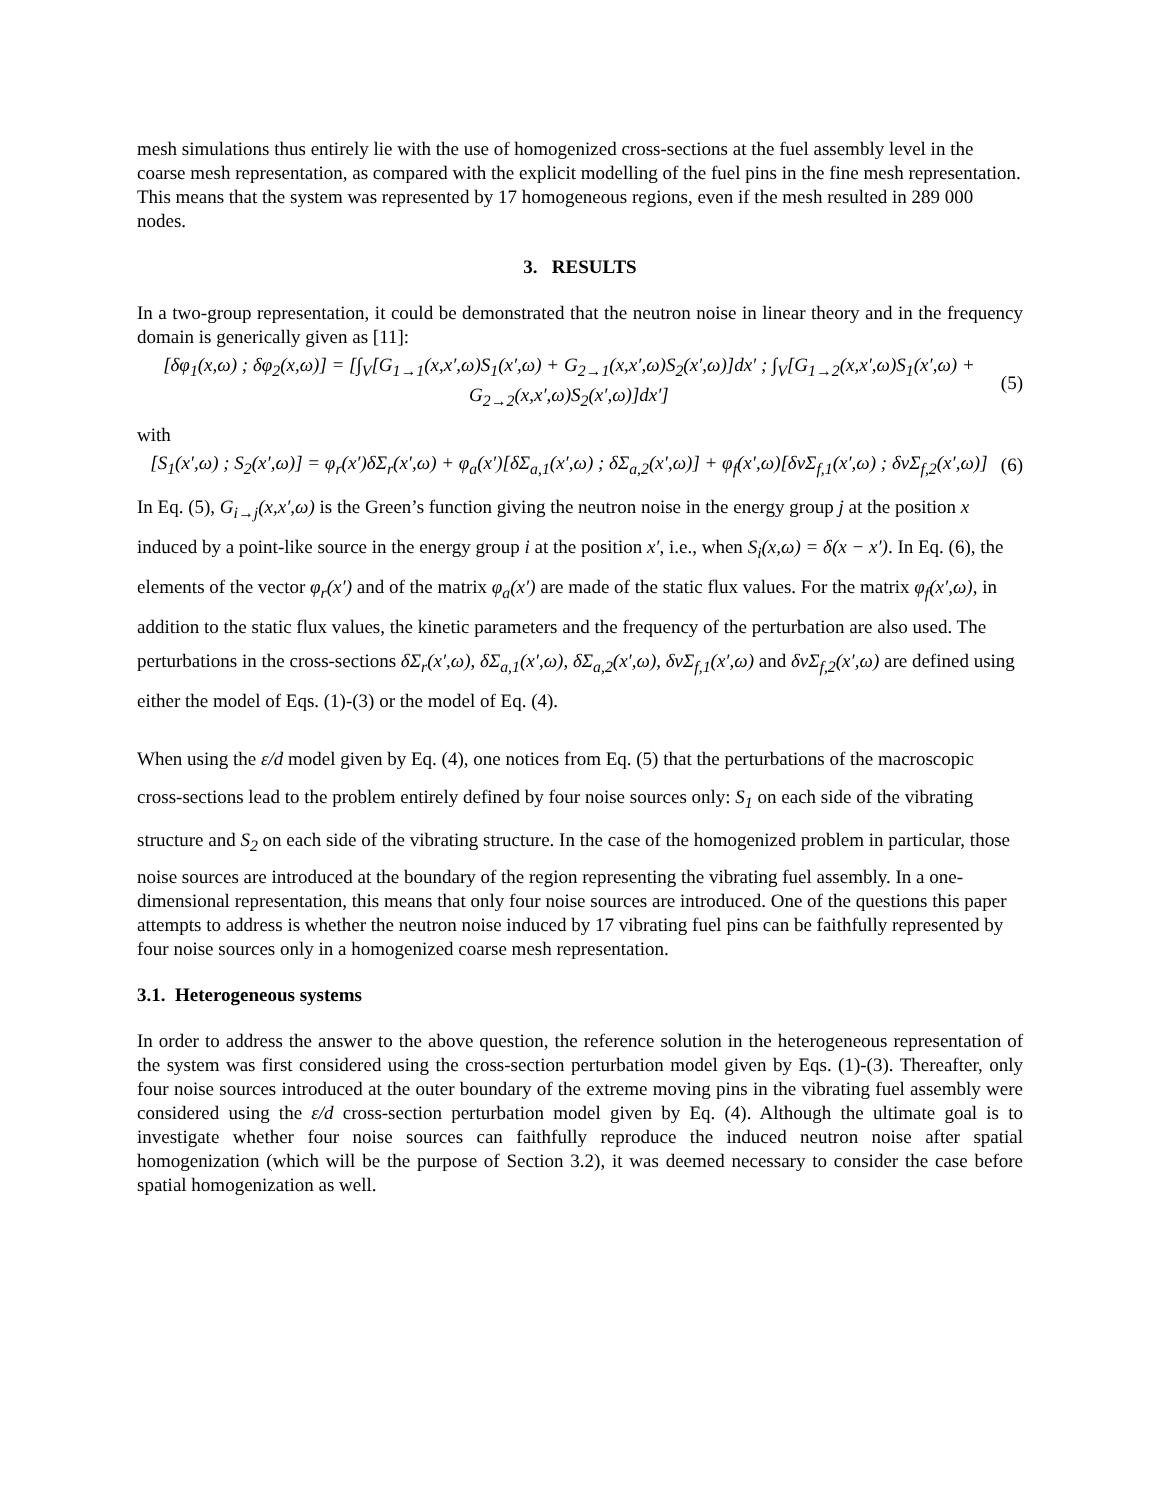mesh simulations thus entirely lie with the use of homogenized cross-sections at the fuel assembly level in the coarse mesh representation, as compared with the explicit modelling of the fuel pins in the fine mesh representation. This means that the system was represented by 17 homogeneous regions, even if the mesh resulted in 289 000 nodes.
3. RESULTS
In a two-group representation, it could be demonstrated that the neutron noise in linear theory and in the frequency domain is generically given as [11]:
[δφ<sub>1</sub>(x,ω) ; δφ<sub>2</sub>(x,ω)] = [∫<sub>V</sub>[G<sub>1→1</sub>(x,x′,ω)S<sub>1</sub>(x′,ω) + G<sub>2→1</sub>(x,x′,ω)S<sub>2</sub>(x′,ω)]dx′ ; ∫<sub>V</sub>[G<sub>1→2</sub>(x,x′,ω)S<sub>1</sub>(x′,ω) + G<sub>2→2</sub>(x,x′,ω)S<sub>2</sub>(x′,ω)]dx′]
(5)
with
[S<sub>1</sub>(x′,ω) ; S<sub>2</sub>(x′,ω)] = φ<sub>r</sub>(x′)δΣ<sub>r</sub>(x′,ω) + φ<sub>a</sub>(x′)[δΣ<sub>a,1</sub>(x′,ω) ; δΣ<sub>a,2</sub>(x′,ω)] + φ<sub>f</sub>(x′,ω)[δνΣ<sub>f,1</sub>(x′,ω) ; δνΣ<sub>f,2</sub>(x′,ω)]
(6)
In Eq. (5), G<sub>i→j</sub>(x,x′,ω) is the Green’s function giving the neutron noise in the energy group j at the position x induced by a point-like source in the energy group i at the position x′, i.e., when S<sub>i</sub>(x,ω) = δ(x − x′). In Eq. (6), the elements of the vector φ<sub>r</sub>(x′) and of the matrix φ<sub>a</sub>(x′) are made of the static flux values. For the matrix φ<sub>f</sub>(x′,ω), in addition to the static flux values, the kinetic parameters and the frequency of the perturbation are also used. The perturbations in the cross-sections δΣ<sub>r</sub>(x′,ω), δΣ<sub>a,1</sub>(x′,ω), δΣ<sub>a,2</sub>(x′,ω), δνΣ<sub>f,1</sub>(x′,ω) and δνΣ<sub>f,2</sub>(x′,ω) are defined using either the model of Eqs. (1)-(3) or the model of Eq. (4).
When using the ε/d model given by Eq. (4), one notices from Eq. (5) that the perturbations of the macroscopic cross-sections lead to the problem entirely defined by four noise sources only: S<sub>1</sub> on each side of the vibrating structure and S<sub>2</sub> on each side of the vibrating structure. In the case of the homogenized problem in particular, those noise sources are introduced at the boundary of the region representing the vibrating fuel assembly. In a one-dimensional representation, this means that only four noise sources are introduced. One of the questions this paper attempts to address is whether the neutron noise induced by 17 vibrating fuel pins can be faithfully represented by four noise sources only in a homogenized coarse mesh representation.
3.1. Heterogeneous systems
In order to address the answer to the above question, the reference solution in the heterogeneous representation of the system was first considered using the cross-section perturbation model given by Eqs. (1)-(3). Thereafter, only four noise sources introduced at the outer boundary of the extreme moving pins in the vibrating fuel assembly were considered using the ε/d cross-section perturbation model given by Eq. (4). Although the ultimate goal is to investigate whether four noise sources can faithfully reproduce the induced neutron noise after spatial homogenization (which will be the purpose of Section 3.2), it was deemed necessary to consider the case before spatial homogenization as well.